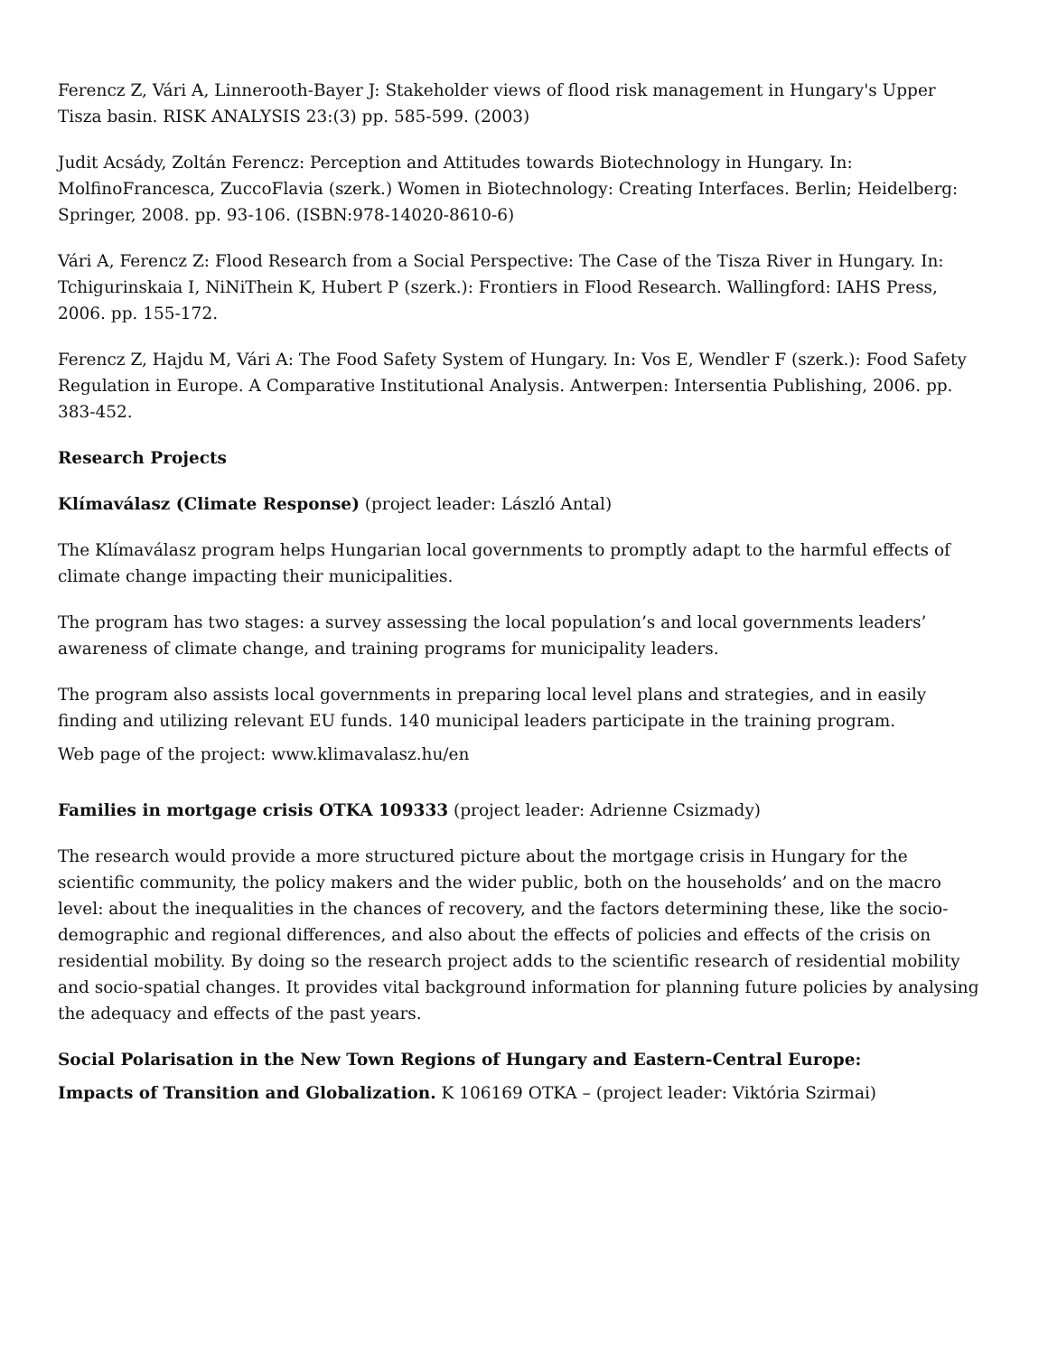Ferencz Z, Vári A, Linnerooth-Bayer J: Stakeholder views of flood risk management in Hungary's Upper Tisza basin. RISK ANALYSIS 23:(3) pp. 585-599. (2003)
Judit Acsády, Zoltán Ferencz: Perception and Attitudes towards Biotechnology in Hungary. In: MolfinoFrancesca, ZuccoFlavia (szerk.) Women in Biotechnology: Creating Interfaces. Berlin; Heidelberg: Springer, 2008. pp. 93-106. (ISBN:978-14020-8610-6)
Vári A, Ferencz Z: Flood Research from a Social Perspective: The Case of the Tisza River in Hungary. In: Tchigurinskaia I, NiNiThein K, Hubert P (szerk.): Frontiers in Flood Research. Wallingford: IAHS Press, 2006. pp. 155-172.
Ferencz Z, Hajdu M, Vári A: The Food Safety System of Hungary. In: Vos E, Wendler F (szerk.): Food Safety Regulation in Europe. A Comparative Institutional Analysis. Antwerpen: Intersentia Publishing, 2006. pp. 383-452.
Research Projects
Klímaválasz (Climate Response) (project leader: László Antal)
The Klímaválasz program helps Hungarian local governments to promptly adapt to the harmful effects of climate change impacting their municipalities.
The program has two stages: a survey assessing the local population’s and local governments leaders’ awareness of climate change, and training programs for municipality leaders.
The program also assists local governments in preparing local level plans and strategies, and in easily finding and utilizing relevant EU funds. 140 municipal leaders participate in the training program.
Web page of the project: www.klimavalasz.hu/en
Families in mortgage crisis OTKA 109333 (project leader: Adrienne Csizmady)
The research would provide a more structured picture about the mortgage crisis in Hungary for the scientific community, the policy makers and the wider public, both on the households’ and on the macro level: about the inequalities in the chances of recovery, and the factors determining these, like the socio-demographic and regional differences, and also about the effects of policies and effects of the crisis on residential mobility. By doing so the research project adds to the scientific research of residential mobility and socio-spatial changes. It provides vital background information for planning future policies by analysing the adequacy and effects of the past years.
Social Polarisation in the New Town Regions of Hungary and Eastern-Central Europe:
Impacts of Transition and Globalization. K 106169 OTKA – (project leader: Viktória Szirmai)